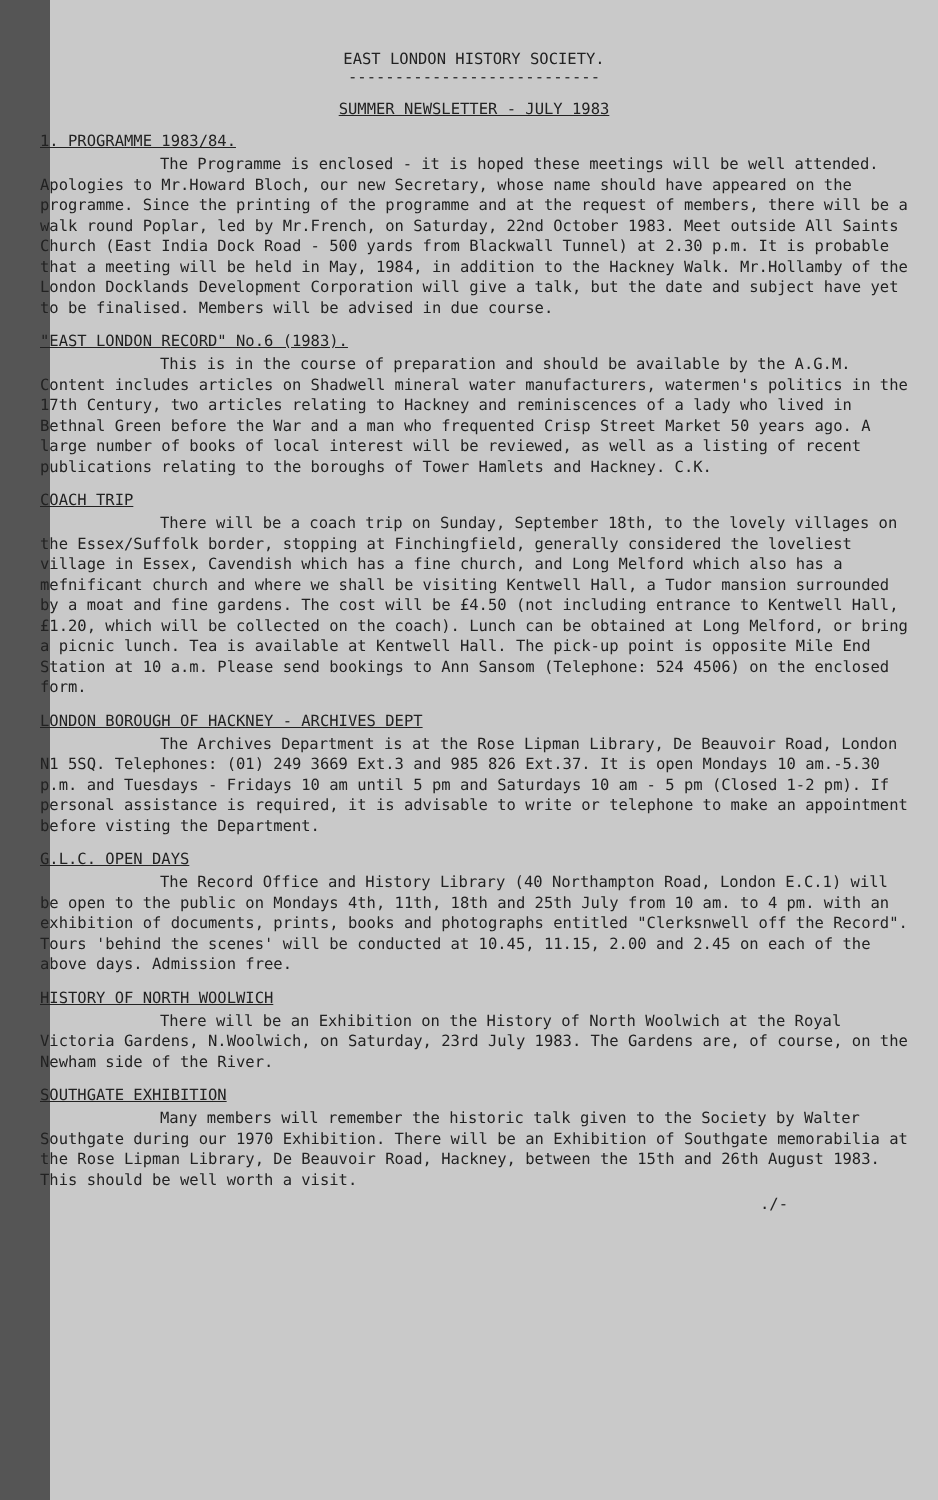EAST LONDON HISTORY SOCIETY.
---------------------------
SUMMER NEWSLETTER - JULY 1983
1. PROGRAMME 1983/84.
The Programme is enclosed - it is hoped these meetings will be well attended. Apologies to Mr.Howard Bloch, our new Secretary, whose name should have appeared on the programme. Since the printing of the programme and at the request of members, there will be a walk round Poplar, led by Mr.French, on Saturday, 22nd October 1983. Meet outside All Saints Church (East India Dock Road - 500 yards from Blackwall Tunnel) at 2.30 p.m. It is probable that a meeting will be held in May, 1984, in addition to the Hackney Walk. Mr.Hollamby of the London Docklands Development Corporation will give a talk, but the date and subject have yet to be finalised. Members will be advised in due course.
"EAST LONDON RECORD" No.6 (1983).
This is in the course of preparation and should be available by the A.G.M. Content includes articles on Shadwell mineral water manufacturers, watermen's politics in the 17th Century, two articles relating to Hackney and reminiscences of a lady who lived in Bethnal Green before the War and a man who frequented Crisp Street Market 50 years ago. A large number of books of local interest will be reviewed, as well as a listing of recent publications relating to the boroughs of Tower Hamlets and Hackney. C.K.
COACH TRIP
There will be a coach trip on Sunday, September 18th, to the lovely villages on the Essex/Suffolk border, stopping at Finchingfield, generally considered the loveliest village in Essex, Cavendish which has a fine church, and Long Melford which also has a mefnificant church and where we shall be visiting Kentwell Hall, a Tudor mansion surrounded by a moat and fine gardens. The cost will be £4.50 (not including entrance to Kentwell Hall, £1.20, which will be collected on the coach). Lunch can be obtained at Long Melford, or bring a picnic lunch. Tea is available at Kentwell Hall. The pick-up point is opposite Mile End Station at 10 a.m. Please send bookings to Ann Sansom (Telephone: 524 4506) on the enclosed form.
LONDON BOROUGH OF HACKNEY - ARCHIVES DEPT
The Archives Department is at the Rose Lipman Library, De Beauvoir Road, London N1 5SQ. Telephones: (01) 249 3669 Ext.3 and 985 826 Ext.37. It is open Mondays 10 am.-5.30 p.m. and Tuesdays - Fridays 10 am until 5 pm and Saturdays 10 am - 5 pm (Closed 1-2 pm). If personal assistance is required, it is advisable to write or telephone to make an appointment before visting the Department.
G.L.C. OPEN DAYS
The Record Office and History Library (40 Northampton Road, London E.C.1) will be open to the public on Mondays 4th, 11th, 18th and 25th July from 10 am. to 4 pm. with an exhibition of documents, prints, books and photographs entitled "Clerksnwell off the Record". Tours 'behind the scenes' will be conducted at 10.45, 11.15, 2.00 and 2.45 on each of the above days. Admission free.
HISTORY OF NORTH WOOLWICH
There will be an Exhibition on the History of North Woolwich at the Royal Victoria Gardens, N.Woolwich, on Saturday, 23rd July 1983. The Gardens are, of course, on the Newham side of the River.
SOUTHGATE EXHIBITION
Many members will remember the historic talk given to the Society by Walter Southgate during our 1970 Exhibition. There will be an Exhibition of Southgate memorabilia at the Rose Lipman Library, De Beauvoir Road, Hackney, between the 15th and 26th August 1983. This should be well worth a visit.
./-